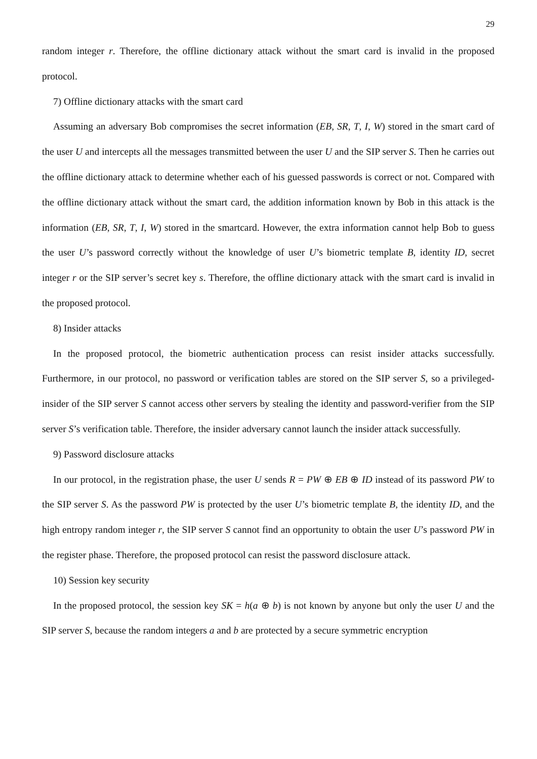29
random integer r. Therefore, the offline dictionary attack without the smart card is invalid in the proposed protocol.
7) Offline dictionary attacks with the smart card
Assuming an adversary Bob compromises the secret information (EB, SR, T, I, W) stored in the smart card of the user U and intercepts all the messages transmitted between the user U and the SIP server S. Then he carries out the offline dictionary attack to determine whether each of his guessed passwords is correct or not. Compared with the offline dictionary attack without the smart card, the addition information known by Bob in this attack is the information (EB, SR, T, I, W) stored in the smartcard. However, the extra information cannot help Bob to guess the user U’s password correctly without the knowledge of user U’s biometric template B, identity ID, secret integer r or the SIP server’s secret key s. Therefore, the offline dictionary attack with the smart card is invalid in the proposed protocol.
8) Insider attacks
In the proposed protocol, the biometric authentication process can resist insider attacks successfully. Furthermore, in our protocol, no password or verification tables are stored on the SIP server S, so a privileged-insider of the SIP server S cannot access other servers by stealing the identity and password-verifier from the SIP server S’s verification table. Therefore, the insider adversary cannot launch the insider attack successfully.
9) Password disclosure attacks
In our protocol, in the registration phase, the user U sends R = PW ⊕ EB ⊕ ID instead of its password PW to the SIP server S. As the password PW is protected by the user U’s biometric template B, the identity ID, and the high entropy random integer r, the SIP server S cannot find an opportunity to obtain the user U’s password PW in the register phase. Therefore, the proposed protocol can resist the password disclosure attack.
10) Session key security
In the proposed protocol, the session key SK = h(a ⊕ b) is not known by anyone but only the user U and the SIP server S, because the random integers a and b are protected by a secure symmetric encryption